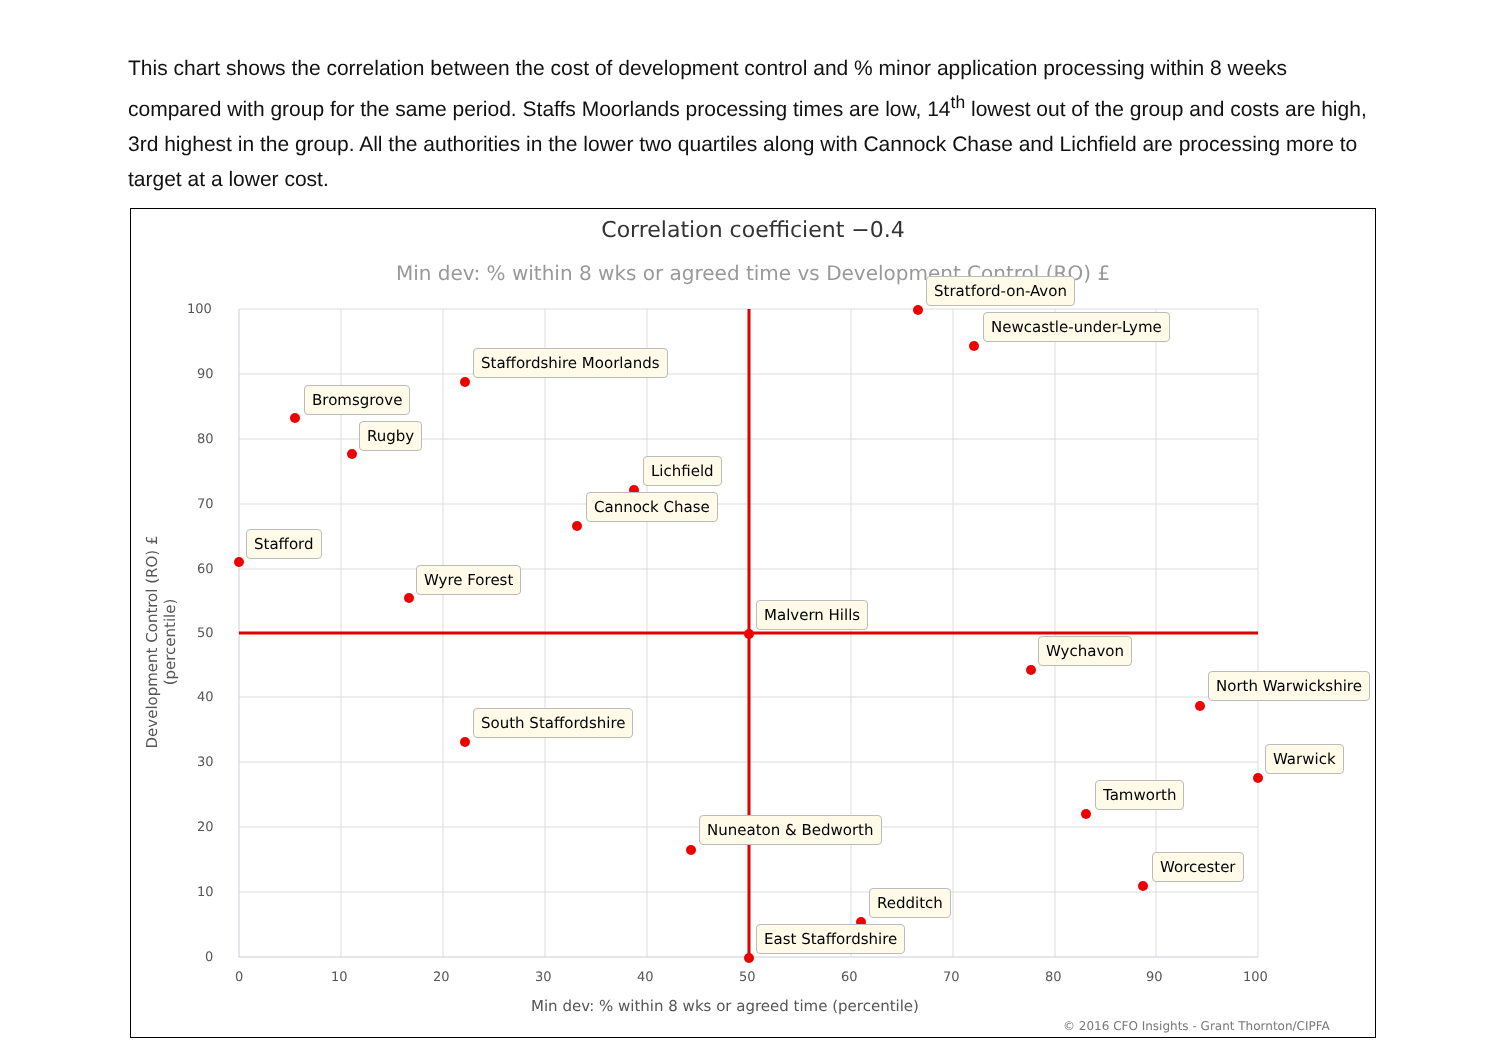This chart shows the correlation between the cost of development control and % minor application processing within 8 weeks compared with group for the same period. Staffs Moorlands processing times are low, 14<sup>th</sup> lowest out of the group and costs are high, 3rd highest in the group. All the authorities in the lower two quartiles along with Cannock Chase and Lichfield are processing more to target at a lower cost.
Correlation coefficient −0.4
Min dev: % within 8 wks or agreed time vs Development Control (RO) £
100
90
80
70
60
50
40
30
20
10
0
0 10 20 30 40 50 60 70 80 90 100
Development Control (RO) £ (percentile)
Min dev: % within 8 wks or agreed time (percentile)
© 2016 CFO Insights - Grant Thornton/CIPFA
Stratford-on-Avon
Newcastle-under-Lyme
Staffordshire Moorlands
Bromsgrove
Rugby
Lichfield
Cannock Chase
Stafford
Wyre Forest
Malvern Hills
Wychavon
North Warwickshire
South Staffordshire
Warwick
Tamworth
Nuneaton & Bedworth
Worcester
Redditch
East Staffordshire